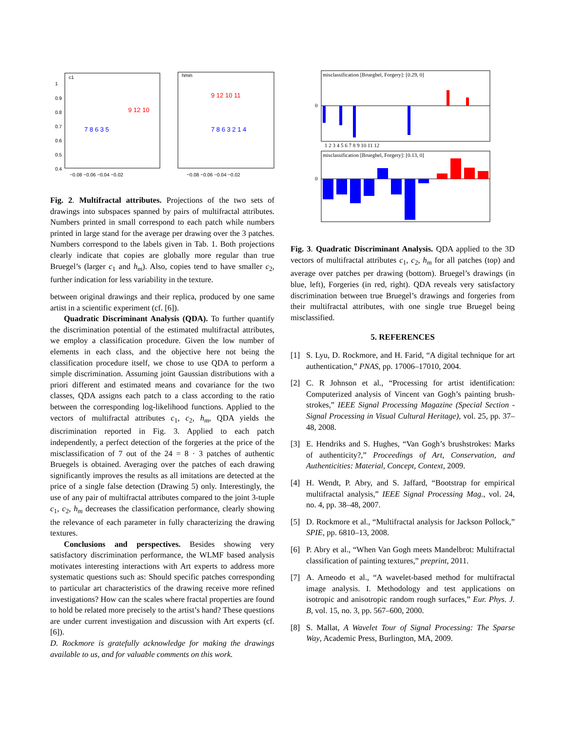c1
hmin
1
0.9
0.8
0.7
0.6
0.5
0.4
−0.08 −0.06 −0.04 −0.02
−0.08 −0.06 −0.04 −0.02
9 12 10
7 8 6 3 5
9 12 10 11
7 8 6 3 2 1 4
Fig. 2. Multifractal attributes. Projections of the two sets of drawings into subspaces spanned by pairs of multifractal attributes. Numbers printed in small correspond to each patch while numbers printed in large stand for the average per drawing over the 3 patches. Numbers correspond to the labels given in Tab. 1. Both projections clearly indicate that copies are globally more regular than true Bruegel’s (larger c<sub>1</sub> and h<sub>m</sub>). Also, copies tend to have smaller c<sub>2</sub>, further indication for less variability in the texture.
between original drawings and their replica, produced by one same artist in a scientific experiment (cf. [6]).
Quadratic Discriminant Analysis (QDA). To further quantify the discrimination potential of the estimated multifractal attributes, we employ a classification procedure. Given the low number of elements in each class, and the objective here not being the classification procedure itself, we chose to use QDA to perform a simple discrimination. Assuming joint Gaussian distributions with a priori different and estimated means and covariance for the two classes, QDA assigns each patch to a class according to the ratio between the corresponding log-likelihood functions. Applied to the vectors of multifractal attributes c<sub>1</sub>, c<sub>2</sub>, h<sub>m</sub>, QDA yields the discrimination reported in Fig. 3. Applied to each patch independently, a perfect detection of the forgeries at the price of the misclassification of 7 out of the 24 = 8 · 3 patches of authentic Bruegels is obtained. Averaging over the patches of each drawing significantly improves the results as all imitations are detected at the price of a single false detection (Drawing 5) only. Interestingly, the use of any pair of multifractal attributes compared to the joint 3-tuple c<sub>1</sub>, c<sub>2</sub>, h<sub>m</sub> decreases the classification performance, clearly showing the relevance of each parameter in fully characterizing the drawing textures.
Conclusions and perspectives. Besides showing very satisfactory discrimination performance, the WLMF based analysis motivates interesting interactions with Art experts to address more systematic questions such as: Should specific patches corresponding to particular art characteristics of the drawing receive more refined investigations? How can the scales where fractal properties are found to hold be related more precisely to the artist’s hand? These questions are under current investigation and discussion with Art experts (cf. [6]).
D. Rockmore is gratefully acknowledge for making the drawings available to us, and for valuable comments on this work.
misclassification [Brueghel, Forgery]: [0.29, 0]
0
1 2 3 4 5 6 7 8 9 10 11 12
misclassification [Brueghel, Forgery]: [0.13, 0]
0
Fig. 3. Quadratic Discriminant Analysis. QDA applied to the 3D vectors of multifractal attributes c<sub>1</sub>, c<sub>2</sub>, h<sub>m</sub> for all patches (top) and average over patches per drawing (bottom). Bruegel’s drawings (in blue, left), Forgeries (in red, right). QDA reveals very satisfactory discrimination between true Bruegel’s drawings and forgeries from their multifractal attributes, with one single true Bruegel being misclassified.
5. REFERENCES
[1] S. Lyu, D. Rockmore, and H. Farid, “A digital technique for art authentication,” PNAS, pp. 17006–17010, 2004.
[2] C. R Johnson et al., “Processing for artist identification: Computerized analysis of Vincent van Gogh’s painting brush- strokes,” IEEE Signal Processing Magazine (Special Section - Signal Processing in Visual Cultural Heritage), vol. 25, pp. 37–48, 2008.
[3] E. Hendriks and S. Hughes, “Van Gogh’s brushstrokes: Marks of authenticity?,” Proceedings of Art, Conservation, and Authenticities: Material, Concept, Context, 2009.
[4] H. Wendt, P. Abry, and S. Jaffard, “Bootstrap for empirical multifractal analysis,” IEEE Signal Processing Mag., vol. 24, no. 4, pp. 38–48, 2007.
[5] D. Rockmore et al., “Multifractal analysis for Jackson Pollock,” SPIE, pp. 6810–13, 2008.
[6] P. Abry et al., “When Van Gogh meets Mandelbrot: Multifractal classification of painting textures,” preprint, 2011.
[7] A. Arneodo et al., “A wavelet-based method for multifractal image analysis. I. Methodology and test applications on isotropic and anisotropic random rough surfaces,” Eur. Phys. J. B, vol. 15, no. 3, pp. 567–600, 2000.
[8] S. Mallat, A Wavelet Tour of Signal Processing: The Sparse Way, Academic Press, Burlington, MA, 2009.